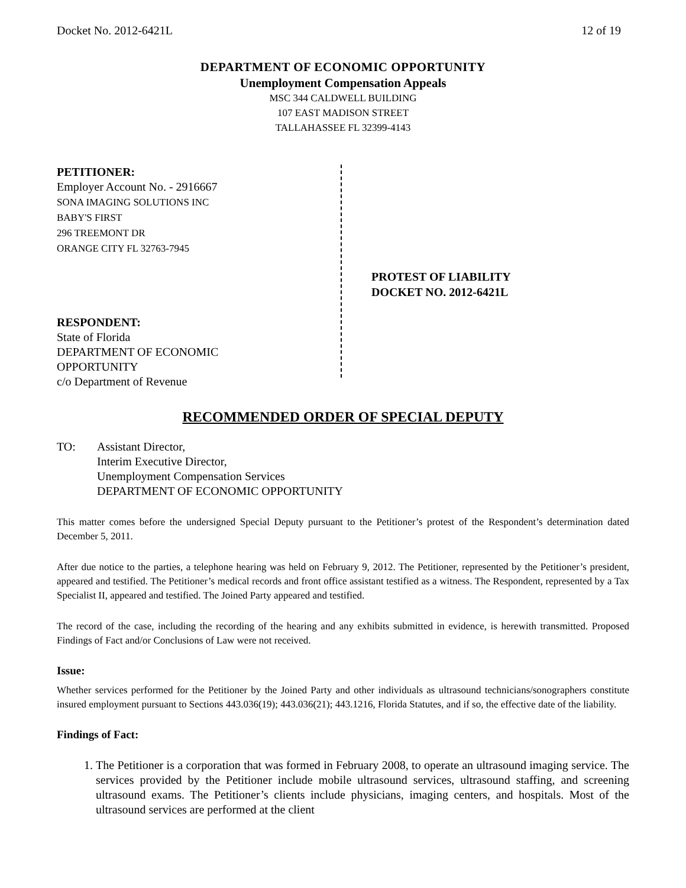Docket No. 2012-6421L 12 of 19
DEPARTMENT OF ECONOMIC OPPORTUNITY
Unemployment Compensation Appeals
MSC 344 CALDWELL BUILDING
107 EAST MADISON STREET
TALLAHASSEE FL 32399-4143
PETITIONER:
Employer Account No. - 2916667
SONA IMAGING SOLUTIONS INC
BABY'S FIRST
296 TREEMONT DR
ORANGE CITY FL 32763-7945
RESPONDENT:
State of Florida
DEPARTMENT OF ECONOMIC
OPPORTUNITY
c/o Department of Revenue
PROTEST OF LIABILITY
DOCKET NO. 2012-6421L
RECOMMENDED ORDER OF SPECIAL DEPUTY
TO: Assistant Director,
Interim Executive Director,
Unemployment Compensation Services
DEPARTMENT OF ECONOMIC OPPORTUNITY
This matter comes before the undersigned Special Deputy pursuant to the Petitioner’s protest of the Respondent’s determination dated December 5, 2011.
After due notice to the parties, a telephone hearing was held on February 9, 2012. The Petitioner, represented by the Petitioner’s president, appeared and testified. The Petitioner’s medical records and front office assistant testified as a witness. The Respondent, represented by a Tax Specialist II, appeared and testified. The Joined Party appeared and testified.
The record of the case, including the recording of the hearing and any exhibits submitted in evidence, is herewith transmitted. Proposed Findings of Fact and/or Conclusions of Law were not received.
Issue:
Whether services performed for the Petitioner by the Joined Party and other individuals as ultrasound technicians/sonographers constitute insured employment pursuant to Sections 443.036(19); 443.036(21); 443.1216, Florida Statutes, and if so, the effective date of the liability.
Findings of Fact:
1. The Petitioner is a corporation that was formed in February 2008, to operate an ultrasound imaging service. The services provided by the Petitioner include mobile ultrasound services, ultrasound staffing, and screening ultrasound exams. The Petitioner’s clients include physicians, imaging centers, and hospitals. Most of the ultrasound services are performed at the client